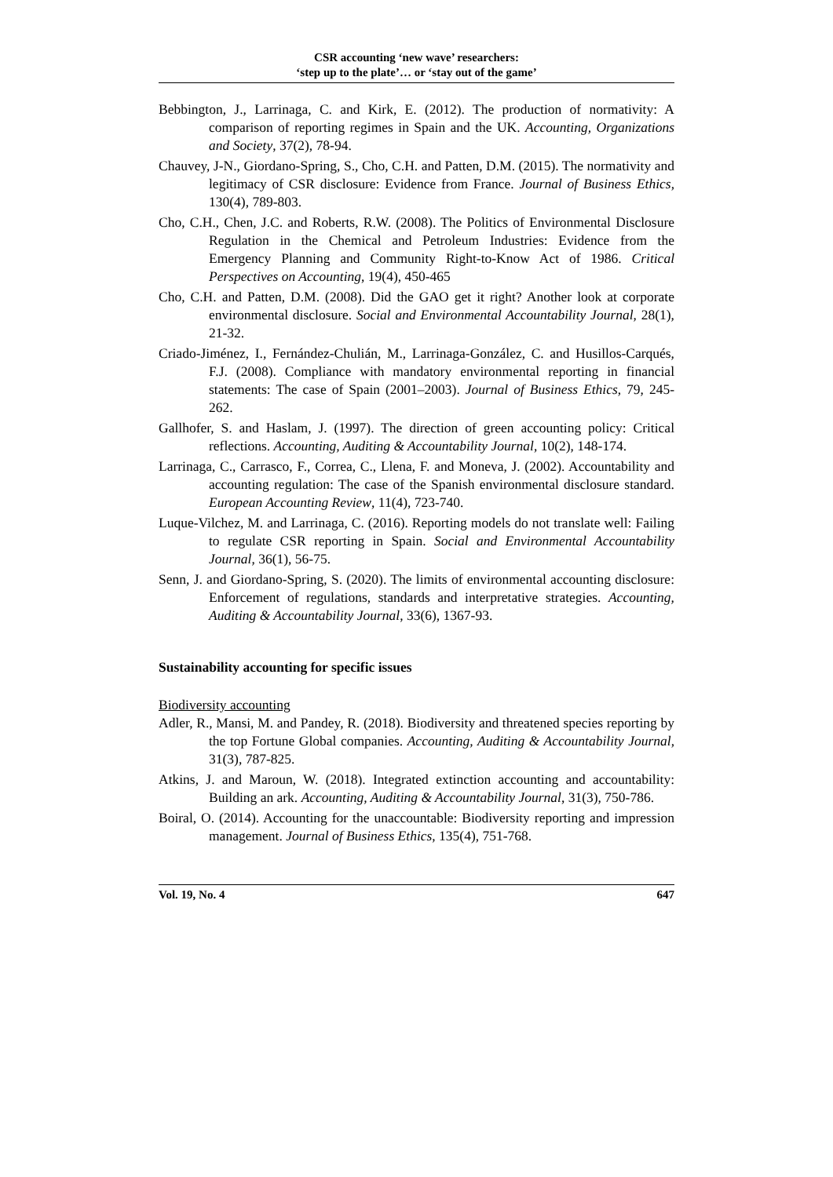CSR accounting ‘new wave’ researchers:
‘step up to the plate’… or ‘stay out of the game’
Bebbington, J., Larrinaga, C. and Kirk, E. (2012). The production of normativity: A comparison of reporting regimes in Spain and the UK. Accounting, Organizations and Society, 37(2), 78-94.
Chauvey, J-N., Giordano-Spring, S., Cho, C.H. and Patten, D.M. (2015). The normativity and legitimacy of CSR disclosure: Evidence from France. Journal of Business Ethics, 130(4), 789-803.
Cho, C.H., Chen, J.C. and Roberts, R.W. (2008). The Politics of Environmental Disclosure Regulation in the Chemical and Petroleum Industries: Evidence from the Emergency Planning and Community Right-to-Know Act of 1986. Critical Perspectives on Accounting, 19(4), 450-465
Cho, C.H. and Patten, D.M. (2008). Did the GAO get it right? Another look at corporate environmental disclosure. Social and Environmental Accountability Journal, 28(1), 21-32.
Criado-Jiménez, I., Fernández-Chulián, M., Larrinaga-González, C. and Husillos-Carqués, F.J. (2008). Compliance with mandatory environmental reporting in financial statements: The case of Spain (2001–2003). Journal of Business Ethics, 79, 245-262.
Gallhofer, S. and Haslam, J. (1997). The direction of green accounting policy: Critical reflections. Accounting, Auditing & Accountability Journal, 10(2), 148-174.
Larrinaga, C., Carrasco, F., Correa, C., Llena, F. and Moneva, J. (2002). Accountability and accounting regulation: The case of the Spanish environmental disclosure standard. European Accounting Review, 11(4), 723-740.
Luque-Vilchez, M. and Larrinaga, C. (2016). Reporting models do not translate well: Failing to regulate CSR reporting in Spain. Social and Environmental Accountability Journal, 36(1), 56-75.
Senn, J. and Giordano-Spring, S. (2020). The limits of environmental accounting disclosure: Enforcement of regulations, standards and interpretative strategies. Accounting, Auditing & Accountability Journal, 33(6), 1367-93.
Sustainability accounting for specific issues
Biodiversity accounting
Adler, R., Mansi, M. and Pandey, R. (2018). Biodiversity and threatened species reporting by the top Fortune Global companies. Accounting, Auditing & Accountability Journal, 31(3), 787-825.
Atkins, J. and Maroun, W. (2018). Integrated extinction accounting and accountability: Building an ark. Accounting, Auditing & Accountability Journal, 31(3), 750-786.
Boiral, O. (2014). Accounting for the unaccountable: Biodiversity reporting and impression management. Journal of Business Ethics, 135(4), 751-768.
Vol. 19, No. 4 647